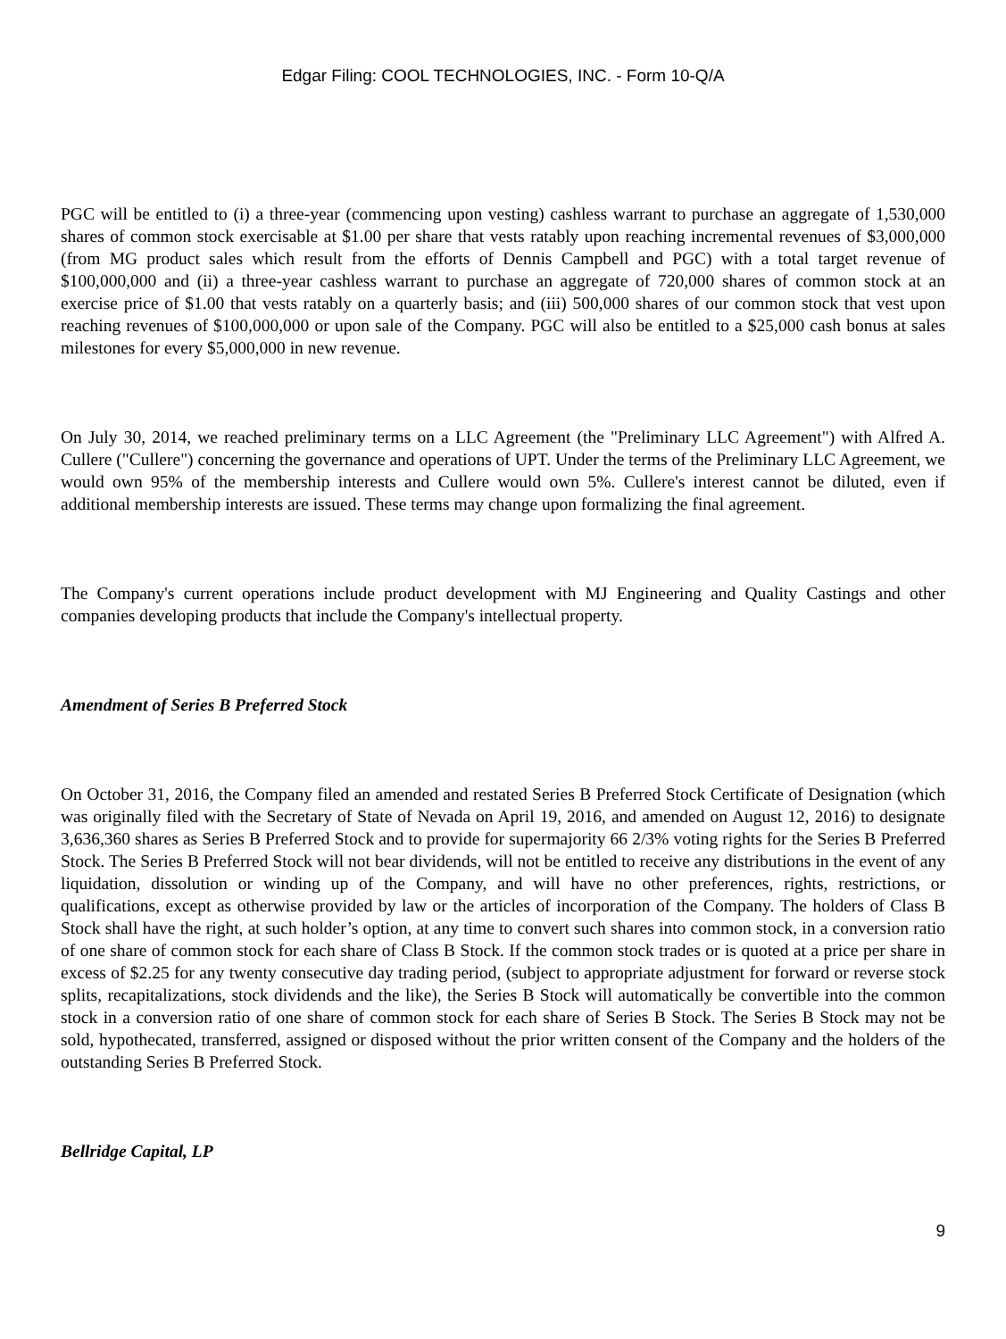Edgar Filing: COOL TECHNOLOGIES, INC. - Form 10-Q/A
PGC will be entitled to (i) a three-year (commencing upon vesting) cashless warrant to purchase an aggregate of 1,530,000 shares of common stock exercisable at $1.00 per share that vests ratably upon reaching incremental revenues of $3,000,000 (from MG product sales which result from the efforts of Dennis Campbell and PGC) with a total target revenue of $100,000,000 and (ii) a three-year cashless warrant to purchase an aggregate of 720,000 shares of common stock at an exercise price of $1.00 that vests ratably on a quarterly basis; and (iii) 500,000 shares of our common stock that vest upon reaching revenues of $100,000,000 or upon sale of the Company. PGC will also be entitled to a $25,000 cash bonus at sales milestones for every $5,000,000 in new revenue.
On July 30, 2014, we reached preliminary terms on a LLC Agreement (the "Preliminary LLC Agreement") with Alfred A. Cullere ("Cullere") concerning the governance and operations of UPT. Under the terms of the Preliminary LLC Agreement, we would own 95% of the membership interests and Cullere would own 5%. Cullere's interest cannot be diluted, even if additional membership interests are issued. These terms may change upon formalizing the final agreement.
The Company's current operations include product development with MJ Engineering and Quality Castings and other companies developing products that include the Company's intellectual property.
Amendment of Series B Preferred Stock
On October 31, 2016, the Company filed an amended and restated Series B Preferred Stock Certificate of Designation (which was originally filed with the Secretary of State of Nevada on April 19, 2016, and amended on August 12, 2016) to designate 3,636,360 shares as Series B Preferred Stock and to provide for supermajority 66 2/3% voting rights for the Series B Preferred Stock. The Series B Preferred Stock will not bear dividends, will not be entitled to receive any distributions in the event of any liquidation, dissolution or winding up of the Company, and will have no other preferences, rights, restrictions, or qualifications, except as otherwise provided by law or the articles of incorporation of the Company. The holders of Class B Stock shall have the right, at such holder’s option, at any time to convert such shares into common stock, in a conversion ratio of one share of common stock for each share of Class B Stock. If the common stock trades or is quoted at a price per share in excess of $2.25 for any twenty consecutive day trading period, (subject to appropriate adjustment for forward or reverse stock splits, recapitalizations, stock dividends and the like), the Series B Stock will automatically be convertible into the common stock in a conversion ratio of one share of common stock for each share of Series B Stock. The Series B Stock may not be sold, hypothecated, transferred, assigned or disposed without the prior written consent of the Company and the holders of the outstanding Series B Preferred Stock.
Bellridge Capital, LP
9